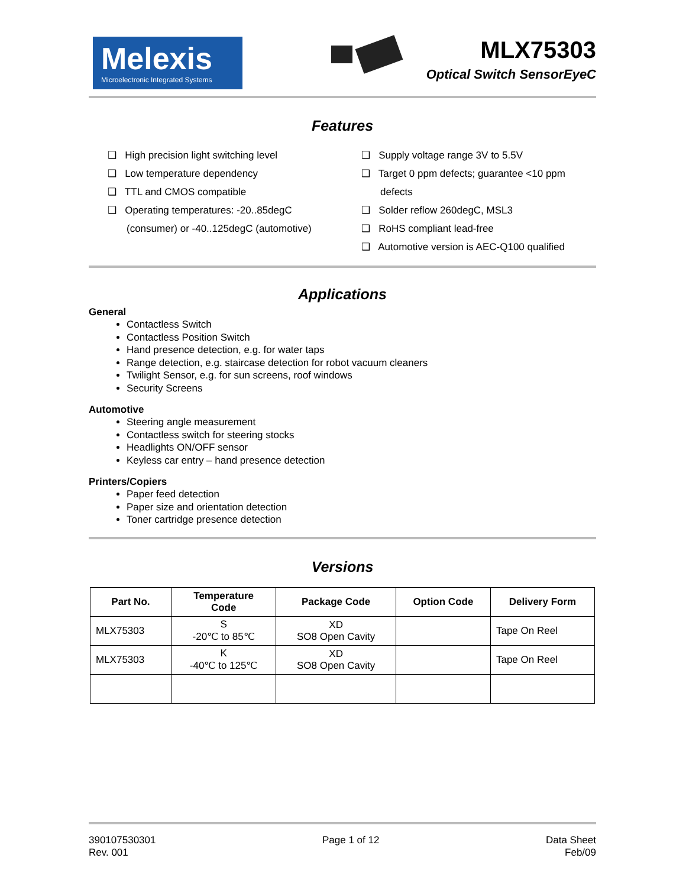Melexis
Microelectronic Integrated Systems
MLX75303
Optical Switch SensorEyeC
Features
❑ High precision light switching level
❑ Low temperature dependency
❑ TTL and CMOS compatible
❑ Operating temperatures: -20..85degC (consumer) or -40..125degC (automotive)
❑ Supply voltage range 3V to 5.5V
❑ Target 0 ppm defects; guarantee <10 ppm defects
❑ Solder reflow 260degC, MSL3
❑ RoHS compliant lead-free
❑ Automotive version is AEC-Q100 qualified
Applications
General
Contactless Switch
Contactless Position Switch
Hand presence detection, e.g. for water taps
Range detection, e.g. staircase detection for robot vacuum cleaners
Twilight Sensor, e.g. for sun screens, roof windows
Security Screens
Automotive
Steering angle measurement
Contactless switch for steering stocks
Headlights ON/OFF sensor
Keyless car entry – hand presence detection
Printers/Copiers
Paper feed detection
Paper size and orientation detection
Toner cartridge presence detection
Versions
| Part No. | Temperature Code | Package Code | Option Code | Delivery Form |
| --- | --- | --- | --- | --- |
| MLX75303 | S -20℃ to 85℃ | XD SO8 Open Cavity | | Tape On Reel |
| MLX75303 | K -40℃ to 125℃ | XD SO8 Open Cavity | | Tape On Reel |
390107530301
Rev. 001
Page 1 of 12 Data Sheet
Feb/09